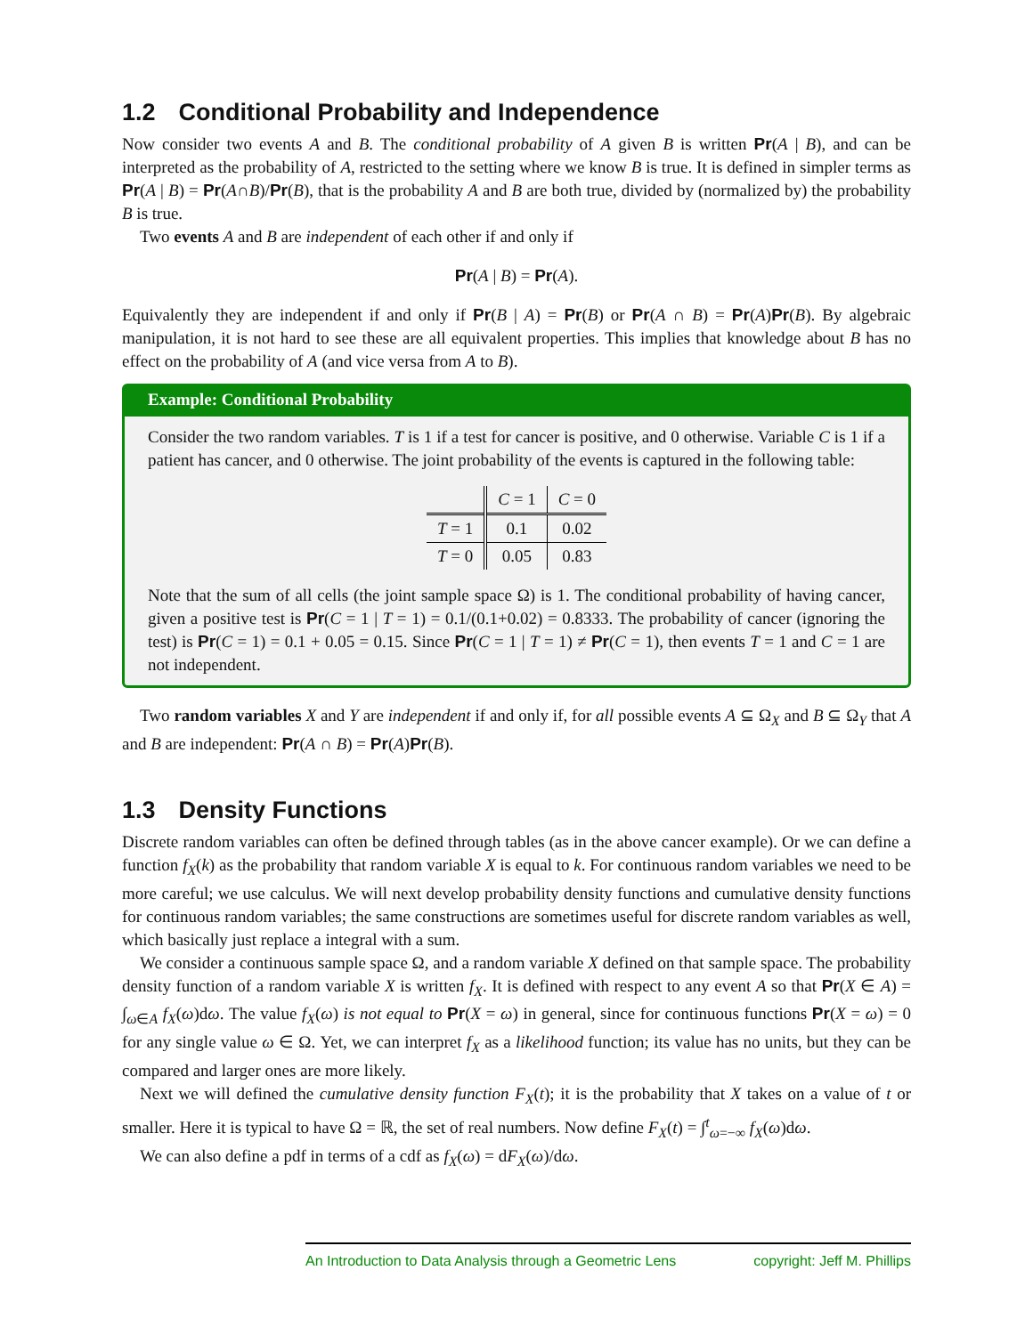1.2 Conditional Probability and Independence
Now consider two events A and B. The conditional probability of A given B is written Pr(A | B), and can be interpreted as the probability of A, restricted to the setting where we know B is true. It is defined in simpler terms as Pr(A | B) = Pr(A∩B)/Pr(B), that is the probability A and B are both true, divided by (normalized by) the probability B is true.
Two events A and B are independent of each other if and only if
Pr(A | B) = Pr(A).
Equivalently they are independent if and only if Pr(B | A) = Pr(B) or Pr(A ∩ B) = Pr(A)Pr(B). By algebraic manipulation, it is not hard to see these are all equivalent properties. This implies that knowledge about B has no effect on the probability of A (and vice versa from A to B).
Example: Conditional Probability
Consider the two random variables. T is 1 if a test for cancer is positive, and 0 otherwise. Variable C is 1 if a patient has cancer, and 0 otherwise. The joint probability of the events is captured in the following table:
| | C = 1 | C = 0 |
| --- | --- | --- |
| T = 1 | 0.1 | 0.02 |
| T = 0 | 0.05 | 0.83 |
Note that the sum of all cells (the joint sample space Ω) is 1. The conditional probability of having cancer, given a positive test is Pr(C = 1 | T = 1) = 0.1/(0.1+0.02) = 0.8333. The probability of cancer (ignoring the test) is Pr(C = 1) = 0.1 + 0.05 = 0.15. Since Pr(C = 1 | T = 1) ≠ Pr(C = 1), then events T = 1 and C = 1 are not independent.
Two random variables X and Y are independent if and only if, for all possible events A ⊆ Ω<sub>X</sub> and B ⊆ Ω<sub>Y</sub> that A and B are independent: Pr(A ∩ B) = Pr(A)Pr(B).
1.3 Density Functions
Discrete random variables can often be defined through tables (as in the above cancer example). Or we can define a function f<sub>X</sub>(k) as the probability that random variable X is equal to k. For continuous random variables we need to be more careful; we use calculus. We will next develop probability density functions and cumulative density functions for continuous random variables; the same constructions are sometimes useful for discrete random variables as well, which basically just replace a integral with a sum.
We consider a continuous sample space Ω, and a random variable X defined on that sample space. The probability density function of a random variable X is written f<sub>X</sub>. It is defined with respect to any event A so that Pr(X ∈ A) = ∫<sub>ω∈A</sub> f<sub>X</sub>(ω)dω. The value f<sub>X</sub>(ω) is not equal to Pr(X = ω) in general, since for continuous functions Pr(X = ω) = 0 for any single value ω ∈ Ω. Yet, we can interpret f<sub>X</sub> as a likelihood function; its value has no units, but they can be compared and larger ones are more likely.
Next we will defined the cumulative density function F<sub>X</sub>(t); it is the probability that X takes on a value of t or smaller. Here it is typical to have Ω = ℝ, the set of real numbers. Now define F<sub>X</sub>(t) = ∫<sup>t</sup><sub>ω=−∞</sub> f<sub>X</sub>(ω)dω.
We can also define a pdf in terms of a cdf as f<sub>X</sub>(ω) = dF<sub>X</sub>(ω)/dω.
An Introduction to Data Analysis through a Geometric Lens copyright: Jeff M. Phillips